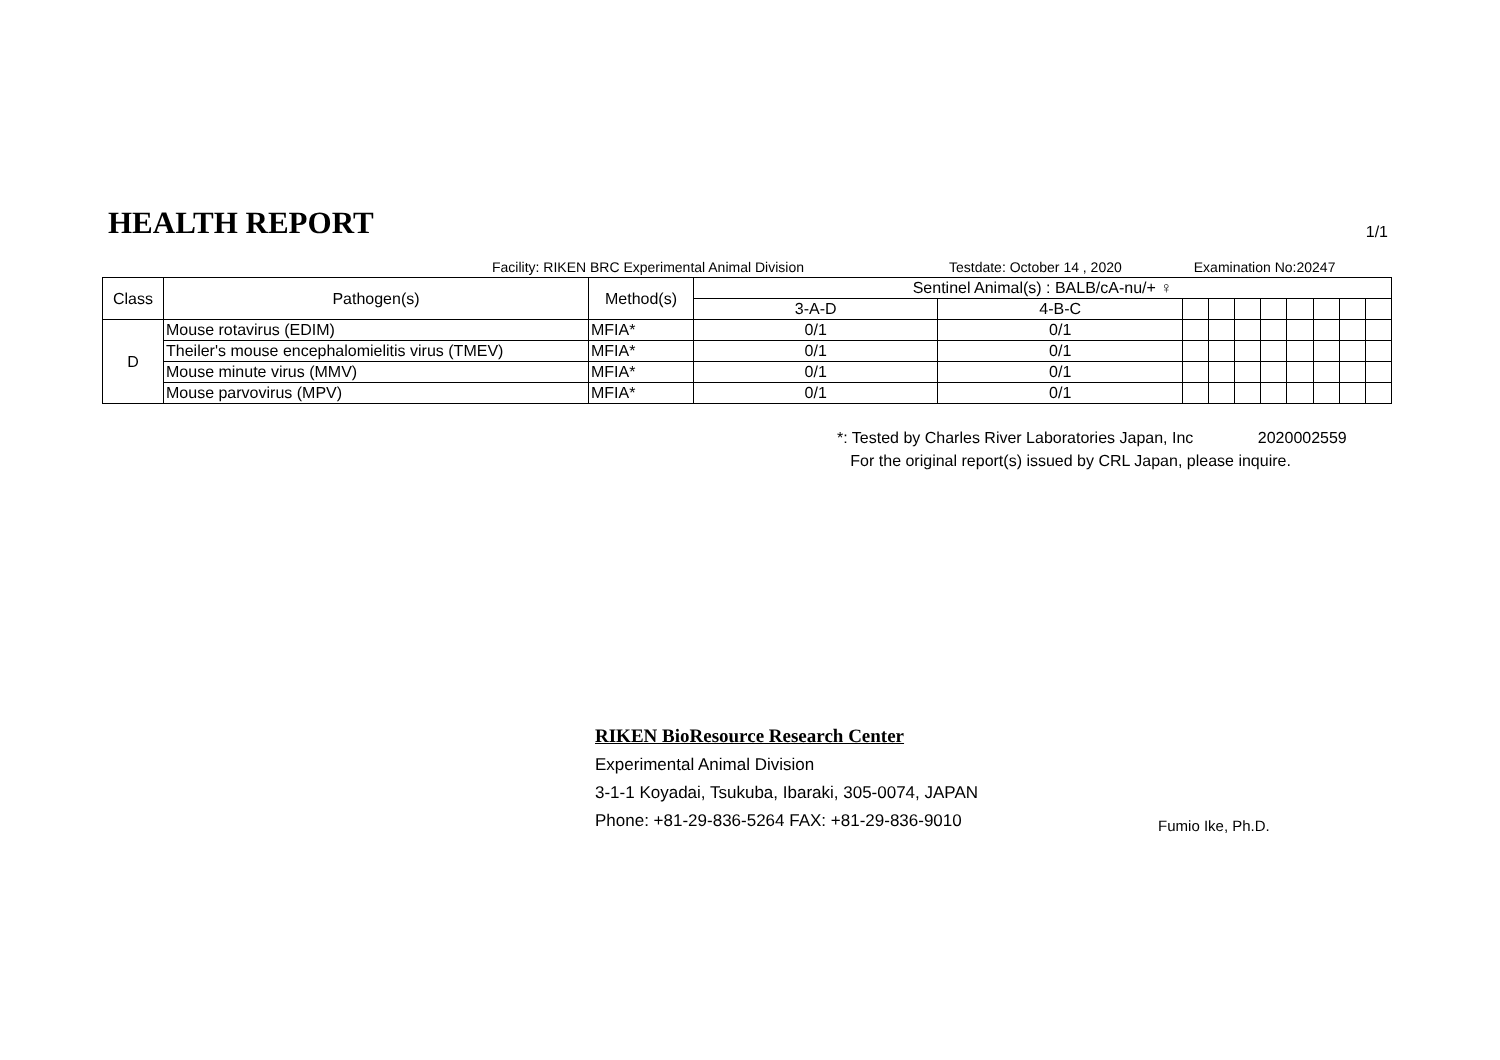HEALTH REPORT
1/1
Facility: RIKEN BRC Experimental Animal Division Testdate: October 14 , 2020 Examination No:20247
| Class | Pathogen(s) | Method(s) | Sentinel Animal(s) : BALB/cA-nu/+ ♀ | | | | | | | | | |
| --- | --- | --- | --- | --- | --- | --- | --- | --- | --- | --- | --- | --- |
| | | | 3-A-D | 4-B-C | | | | | | | | |
| D | Mouse rotavirus (EDIM) | MFIA* | 0/1 | 0/1 | | | | | | | | |
| | Theiler's mouse encephalomielitis virus (TMEV) | MFIA* | 0/1 | 0/1 | | | | | | | | |
| | Mouse minute virus (MMV) | MFIA* | 0/1 | 0/1 | | | | | | | | |
| | Mouse parvovirus (MPV) | MFIA* | 0/1 | 0/1 | | | | | | | | |
*: Tested by Charles River Laboratories Japan, Inc 2020002559
For the original report(s) issued by CRL Japan, please inquire.
RIKEN BioResource Research Center
Experimental Animal Division
3-1-1 Koyadai, Tsukuba, Ibaraki, 305-0074, JAPAN
Phone: +81-29-836-5264 FAX: +81-29-836-9010
Fumio Ike, Ph.D.